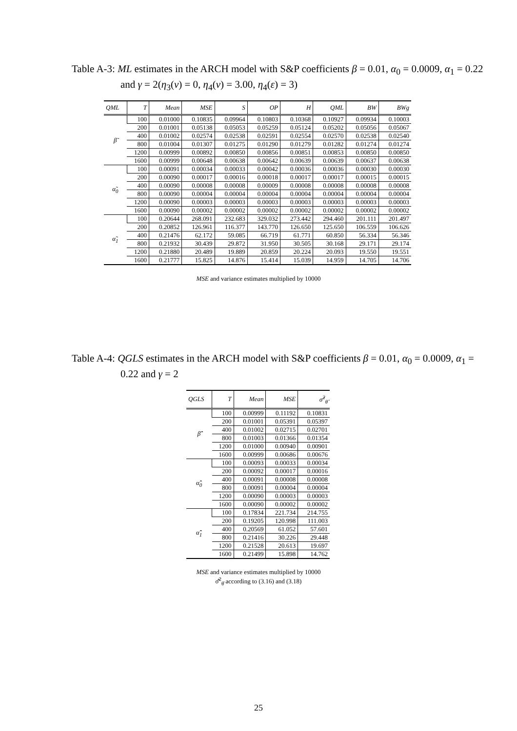Table A-3: ML estimates in the ARCH model with S&P coefficients β = 0.01, α<sub>0</sub> = 0.0009, α<sub>1</sub> = 0.22 and γ = 2(η<sub>3</sub>(v) = 0, η<sub>4</sub>(v) = 3.00, η<sub>4</sub>(ε) = 3)
| QML | T | Mean | MSE | S | OP | H | QML | BW | BWg |
| --- | --- | --- | --- | --- | --- | --- | --- | --- | --- |
| β̃ | 100 | 0.01000 | 0.10835 | 0.09964 | 0.10803 | 0.10368 | 0.10927 | 0.09934 | 0.10003 |
| | 200 | 0.01001 | 0.05138 | 0.05053 | 0.05259 | 0.05124 | 0.05202 | 0.05056 | 0.05067 |
| | 400 | 0.01002 | 0.02574 | 0.02538 | 0.02591 | 0.02554 | 0.02570 | 0.02538 | 0.02540 |
| | 800 | 0.01004 | 0.01307 | 0.01275 | 0.01290 | 0.01279 | 0.01282 | 0.01274 | 0.01274 |
| | 1200 | 0.00999 | 0.00892 | 0.00850 | 0.00856 | 0.00851 | 0.00853 | 0.00850 | 0.00850 |
| | 1600 | 0.00999 | 0.00648 | 0.00638 | 0.00642 | 0.00639 | 0.00639 | 0.00637 | 0.00638 |
| α̃<sub>0</sub> | 100 | 0.00091 | 0.00034 | 0.00033 | 0.00042 | 0.00036 | 0.00036 | 0.00030 | 0.00030 |
| | 200 | 0.00090 | 0.00017 | 0.00016 | 0.00018 | 0.00017 | 0.00017 | 0.00015 | 0.00015 |
| | 400 | 0.00090 | 0.00008 | 0.00008 | 0.00009 | 0.00008 | 0.00008 | 0.00008 | 0.00008 |
| | 800 | 0.00090 | 0.00004 | 0.00004 | 0.00004 | 0.00004 | 0.00004 | 0.00004 | 0.00004 |
| | 1200 | 0.00090 | 0.00003 | 0.00003 | 0.00003 | 0.00003 | 0.00003 | 0.00003 | 0.00003 |
| | 1600 | 0.00090 | 0.00002 | 0.00002 | 0.00002 | 0.00002 | 0.00002 | 0.00002 | 0.00002 |
| α̃<sub>1</sub> | 100 | 0.20644 | 268.091 | 232.683 | 329.032 | 273.442 | 294.460 | 201.111 | 201.497 |
| | 200 | 0.20852 | 126.961 | 116.377 | 143.770 | 126.650 | 125.650 | 106.559 | 106.626 |
| | 400 | 0.21476 | 62.172 | 59.085 | 66.719 | 61.771 | 60.850 | 56.334 | 56.346 |
| | 800 | 0.21932 | 30.439 | 29.872 | 31.950 | 30.505 | 30.168 | 29.171 | 29.174 |
| | 1200 | 0.21880 | 20.489 | 19.889 | 20.859 | 20.224 | 20.093 | 19.550 | 19.551 |
| | 1600 | 0.21777 | 15.825 | 14.876 | 15.414 | 15.039 | 14.959 | 14.705 | 14.706 |
MSE and variance estimates multiplied by 10000
Table A-4: QGLS estimates in the ARCH model with S&P coefficients β = 0.01, α<sub>0</sub> = 0.0009, α<sub>1</sub> = 0.22 and γ = 2
| QGLS | T | Mean | MSE | σ̂<sup>2</sup><sub>θ̂</sub> |
| --- | --- | --- | --- | --- |
| β̂̂ | 100 | 0.00999 | 0.11192 | 0.10831 |
| | 200 | 0.01001 | 0.05391 | 0.05397 |
| | 400 | 0.01002 | 0.02715 | 0.02701 |
| | 800 | 0.01003 | 0.01366 | 0.01354 |
| | 1200 | 0.01000 | 0.00940 | 0.00901 |
| | 1600 | 0.00999 | 0.00686 | 0.00676 |
| α̂̂<sub>0</sub> | 100 | 0.00093 | 0.00033 | 0.00034 |
| | 200 | 0.00092 | 0.00017 | 0.00016 |
| | 400 | 0.00091 | 0.00008 | 0.00008 |
| | 800 | 0.00091 | 0.00004 | 0.00004 |
| | 1200 | 0.00090 | 0.00003 | 0.00003 |
| | 1600 | 0.00090 | 0.00002 | 0.00002 |
| α̂̂<sub>1</sub> | 100 | 0.17834 | 221.734 | 214.755 |
| | 200 | 0.19205 | 120.998 | 111.003 |
| | 400 | 0.20569 | 61.052 | 57.601 |
| | 800 | 0.21416 | 30.226 | 29.448 |
| | 1200 | 0.21528 | 20.613 | 19.697 |
| | 1600 | 0.21499 | 15.898 | 14.762 |
MSE and variance estimates multiplied by 10000
σ̂̂<sup>2</sup><sub>θ̂</sub> according to (3.16) and (3.18)
25